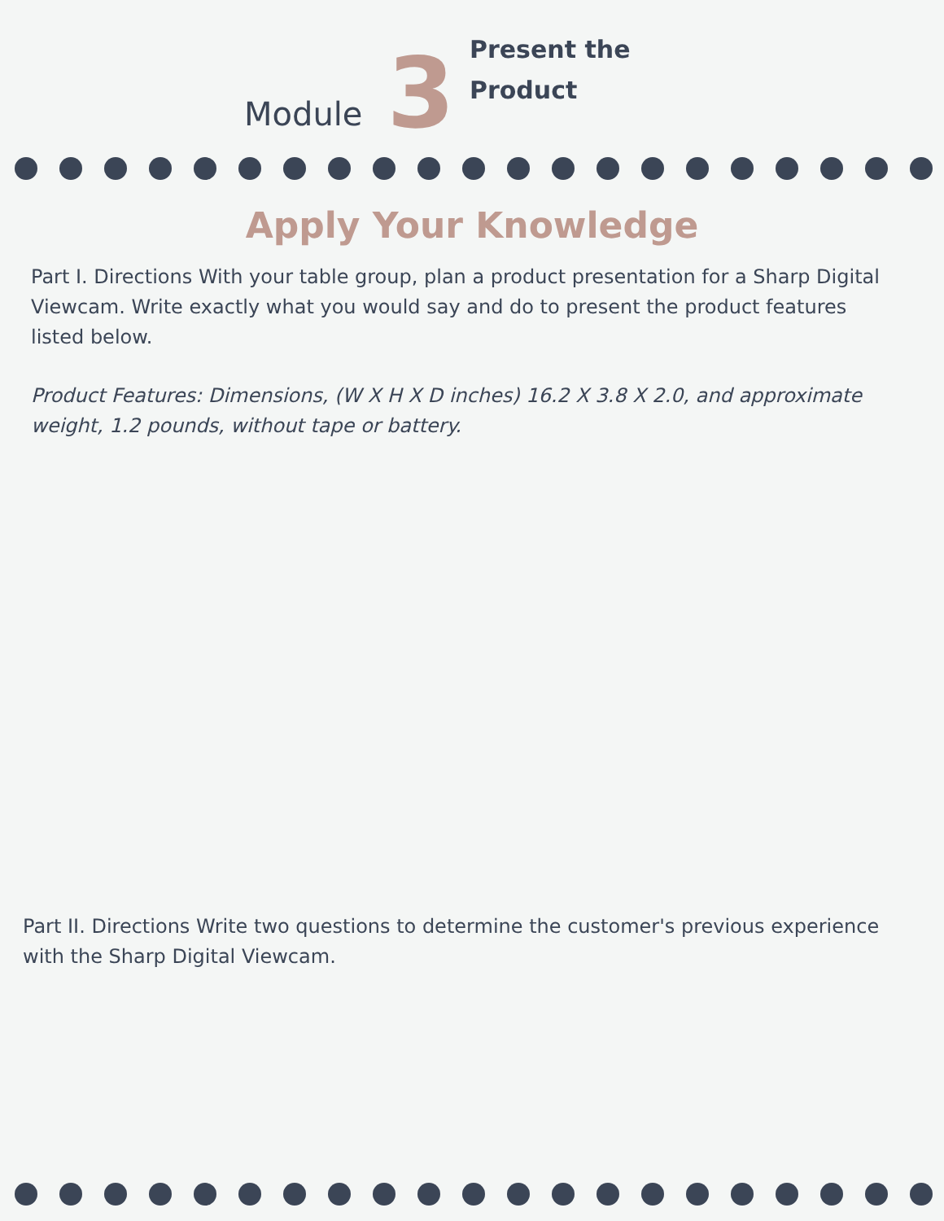Module 3 Present the
Product
Apply Your Knowledge
Part I. Directions With your table group, plan a product presentation for a Sharp Digital Viewcam. Write exactly what you would say and do to present the product features listed below.
Product Features: Dimensions, (W X H X D inches) 16.2 X 3.8 X 2.0, and approximate weight, 1.2 pounds, without tape or battery.
Part II. Directions Write two questions to determine the customer's previous experience with the Sharp Digital Viewcam.